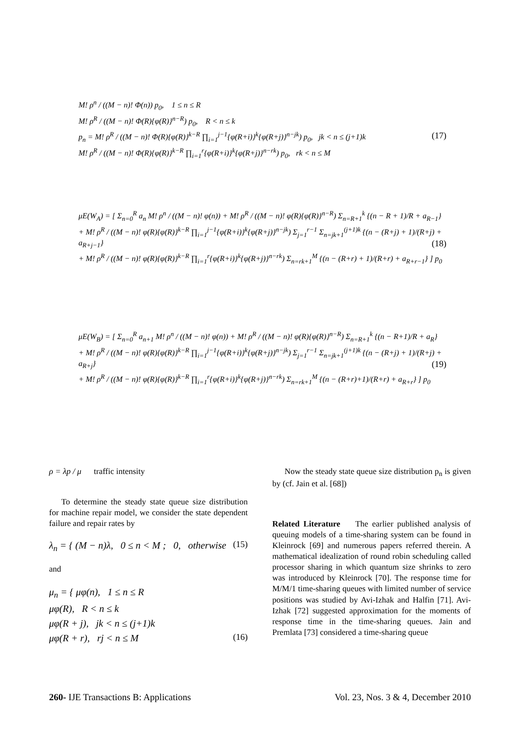M! ρ<sup>n</sup> / ((M − n)! Φ(n)) p<sub>0</sub>, 1 ≤ n ≤ R
M! ρ<sup>R</sup> / ((M − n)! Φ(R){φ(R)}<sup>n−R</sup>) p<sub>0</sub>, R < n ≤ k
p<sub>n</sub> = M! ρ<sup>R</sup> / ((M − n)! Φ(R){φ(R)}<sup>k−R</sup> ∏<sub>i=1</sub><sup>j−1</sup>{φ(R+i)}<sup>k</sup>{φ(R+j)}<sup>n−jk</sup>) p<sub>0</sub>, jk < n ≤ (j+1)k (17)
M! ρ<sup>R</sup> / ((M − n)! Φ(R){φ(R)}<sup>k−R</sup> ∏<sub>i=1</sub><sup>r</sup>{φ(R+i)}<sup>k</sup>{φ(R+j)}<sup>n−rk</sup>) p<sub>0</sub>, rk < n ≤ M
μE(W<sub>A</sub>) = [ Σ<sub>n=0</sub><sup>R</sup> a<sub>n</sub> M! ρ<sup>n</sup> / ((M − n)! φ(n)) + M! ρ<sup>R</sup> / ((M − n)! φ(R){φ(R)}<sup>n−R</sup>) Σ<sub>n=R+1</sub><sup>k</sup> {(n − R + 1)/R + a<sub>R−1</sub>}
+ M! ρ<sup>R</sup> / ((M − n)! φ(R){φ(R)}<sup>k−R</sup> ∏<sub>i=1</sub><sup>j−1</sup>{φ(R+i)}<sup>k</sup>{φ(R+j)}<sup>n−jk</sup>) Σ<sub>j=1</sub><sup>r−1</sup> Σ<sub>n=jk+1</sub><sup>(j+1)k</sup> {(n − (R+j) + 1)/(R+j) + a<sub>R+j−1</sub>} (18)
+ M! ρ<sup>R</sup> / ((M − n)! φ(R){φ(R)}<sup>k−R</sup> ∏<sub>i=1</sub><sup>r</sup>{φ(R+i)}<sup>k</sup>{φ(R+j)}<sup>n−rk</sup>) Σ<sub>n=rk+1</sub><sup>M</sup> {(n − (R+r) + 1)/(R+r) + a<sub>R+r−1</sub>} ] p<sub>0</sub>
μE(W<sub>B</sub>) = [ Σ<sub>n=0</sub><sup>R</sup> a<sub>n+1</sub> M! ρ<sup>n</sup> / ((M − n)! φ(n)) + M! ρ<sup>R</sup> / ((M − n)! φ(R){φ(R)}<sup>n−R</sup>) Σ<sub>n=R+1</sub><sup>k</sup> {(n − R+1)/R + a<sub>R</sub>}
+ M! ρ<sup>R</sup> / ((M − n)! φ(R){φ(R)}<sup>k−R</sup> ∏<sub>i=1</sub><sup>j−1</sup>{φ(R+i)}<sup>k</sup>{φ(R+j)}<sup>n−jk</sup>) Σ<sub>j=1</sub><sup>r−1</sup> Σ<sub>n=jk+1</sub><sup>(j+1)k</sup> {(n − (R+j) + 1)/(R+j) + a<sub>R+j</sub>} (19)
+ M! ρ<sup>R</sup> / ((M − n)! φ(R){φ(R)}<sup>k−R</sup> ∏<sub>i=1</sub><sup>r</sup>{φ(R+i)}<sup>k</sup>{φ(R+j)}<sup>n−rk</sup>) Σ<sub>n=rk+1</sub><sup>M</sup> {(n − (R+r)+1)/(R+r) + a<sub>R+r</sub>} ] p<sub>0</sub>
ρ = λp / μ traffic intensity
To determine the steady state queue size distribution for machine repair model, we consider the state dependent failure and repair rates by
λ<sub>n</sub> = { (M − n)λ, 0 ≤ n < M ; 0, otherwise (15)
and
μ<sub>n</sub> = { μφ(n), 1 ≤ n ≤ R
μφ(R), R < n ≤ k
μφ(R + j), jk < n ≤ (j+1)k
μφ(R + r), rj < n ≤ M (16)
Now the steady state queue size distribution p<sub>n</sub> is given by (cf. Jain et al. [68])
Related Literature The earlier published analysis of queuing models of a time-sharing system can be found in Kleinrock [69] and numerous papers referred therein. A mathematical idealization of round robin scheduling called processor sharing in which quantum size shrinks to zero was introduced by Kleinrock [70]. The response time for M/M/1 time-sharing queues with limited number of service positions was studied by Avi-Izhak and Halfin [71]. Avi-Izhak [72] suggested approximation for the moments of response time in the time-sharing queues. Jain and Premlata [73] considered a time-sharing queue
260- IJE Transactions B: Applications Vol. 23, Nos. 3 & 4, December 2010